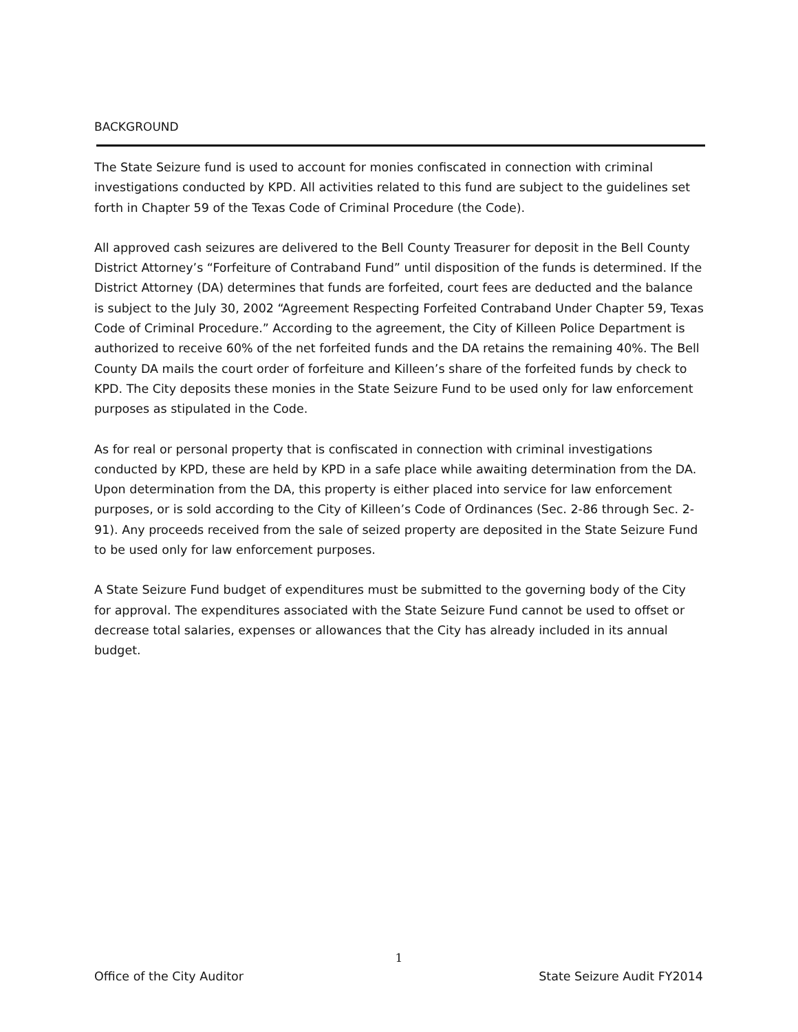BACKGROUND
The State Seizure fund is used to account for monies confiscated in connection with criminal investigations conducted by KPD. All activities related to this fund are subject to the guidelines set forth in Chapter 59 of the Texas Code of Criminal Procedure (the Code).
All approved cash seizures are delivered to the Bell County Treasurer for deposit in the Bell County District Attorney’s “Forfeiture of Contraband Fund” until disposition of the funds is determined. If the District Attorney (DA) determines that funds are forfeited, court fees are deducted and the balance is subject to the July 30, 2002 “Agreement Respecting Forfeited Contraband Under Chapter 59, Texas Code of Criminal Procedure.” According to the agreement, the City of Killeen Police Department is authorized to receive 60% of the net forfeited funds and the DA retains the remaining 40%. The Bell County DA mails the court order of forfeiture and Killeen’s share of the forfeited funds by check to KPD. The City deposits these monies in the State Seizure Fund to be used only for law enforcement purposes as stipulated in the Code.
As for real or personal property that is confiscated in connection with criminal investigations conducted by KPD, these are held by KPD in a safe place while awaiting determination from the DA. Upon determination from the DA, this property is either placed into service for law enforcement purposes, or is sold according to the City of Killeen’s Code of Ordinances (Sec. 2-86 through Sec. 2-91). Any proceeds received from the sale of seized property are deposited in the State Seizure Fund to be used only for law enforcement purposes.
A State Seizure Fund budget of expenditures must be submitted to the governing body of the City for approval. The expenditures associated with the State Seizure Fund cannot be used to offset or decrease total salaries, expenses or allowances that the City has already included in its annual budget.
1
Office of the City Auditor State Seizure Audit FY2014